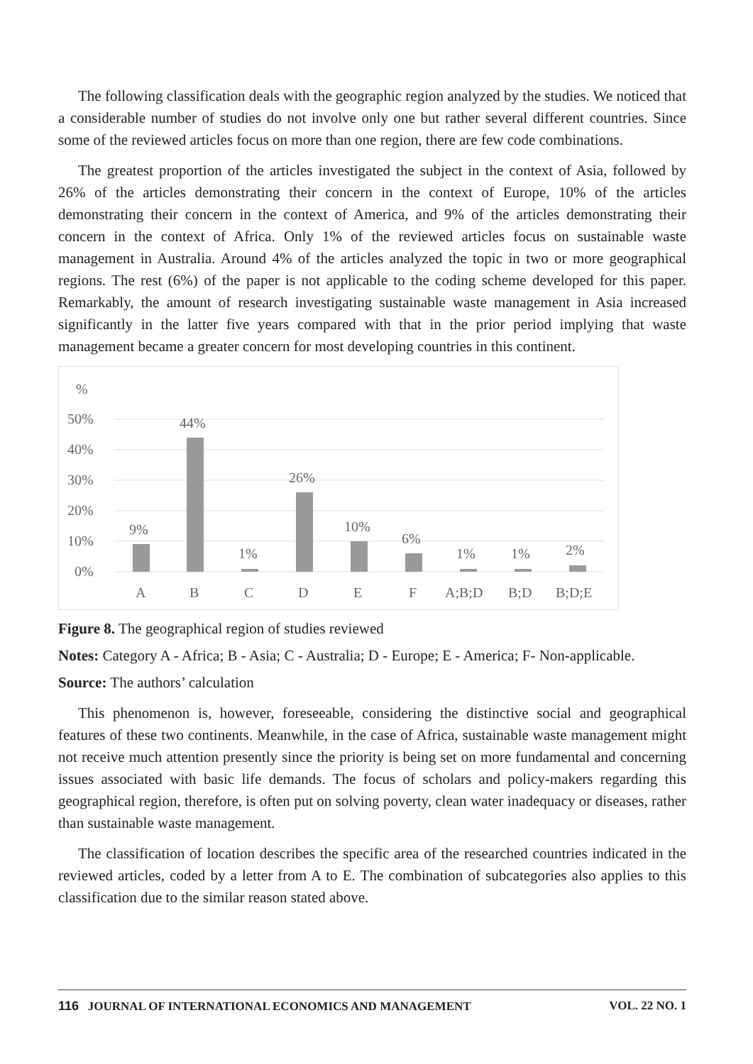The following classification deals with the geographic region analyzed by the studies. We noticed that a considerable number of studies do not involve only one but rather several different countries. Since some of the reviewed articles focus on more than one region, there are few code combinations.
The greatest proportion of the articles investigated the subject in the context of Asia, followed by 26% of the articles demonstrating their concern in the context of Europe, 10% of the articles demonstrating their concern in the context of America, and 9% of the articles demonstrating their concern in the context of Africa. Only 1% of the reviewed articles focus on sustainable waste management in Australia. Around 4% of the articles analyzed the topic in two or more geographical regions. The rest (6%) of the paper is not applicable to the coding scheme developed for this paper. Remarkably, the amount of research investigating sustainable waste management in Asia increased significantly in the latter five years compared with that in the prior period implying that waste management became a greater concern for most developing countries in this continent.
%
50%
40%
30%
20%
10%
0%
9%
44%
1%
26%
10%
6%
1%
1%
2%
A
B
C
D
E
F
A;B;D
B;D
B;D;E
Figure 8. The geographical region of studies reviewed
Notes: Category A - Africa; B - Asia; C - Australia; D - Europe; E - America; F- Non-applicable.
Source: The authors’ calculation
This phenomenon is, however, foreseeable, considering the distinctive social and geographical features of these two continents. Meanwhile, in the case of Africa, sustainable waste management might not receive much attention presently since the priority is being set on more fundamental and concerning issues associated with basic life demands. The focus of scholars and policy-makers regarding this geographical region, therefore, is often put on solving poverty, clean water inadequacy or diseases, rather than sustainable waste management.
The classification of location describes the specific area of the researched countries indicated in the reviewed articles, coded by a letter from A to E. The combination of subcategories also applies to this classification due to the similar reason stated above.
116 JOURNAL OF INTERNATIONAL ECONOMICS AND MANAGEMENT VOL. 22 NO. 1